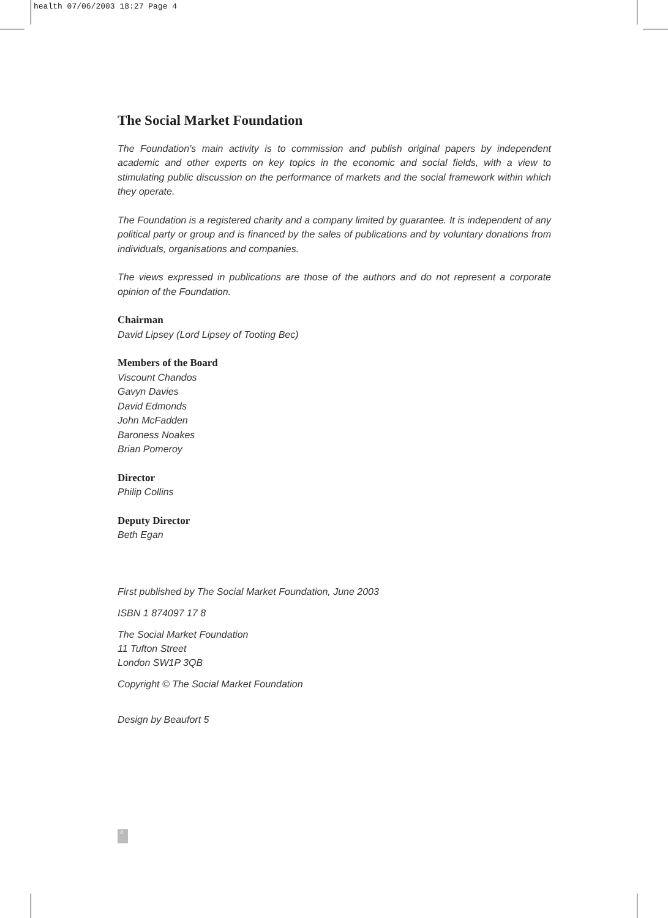health 07/06/2003 18:27 Page 4
The Social Market Foundation
The Foundation’s main activity is to commission and publish original papers by independent academic and other experts on key topics in the economic and social fields, with a view to stimulating public discussion on the performance of markets and the social framework within which they operate.
The Foundation is a registered charity and a company limited by guarantee. It is independent of any political party or group and is financed by the sales of publications and by voluntary donations from individuals, organisations and companies.
The views expressed in publications are those of the authors and do not represent a corporate opinion of the Foundation.
Chairman
David Lipsey (Lord Lipsey of Tooting Bec)
Members of the Board
Viscount Chandos
Gavyn Davies
David Edmonds
John McFadden
Baroness Noakes
Brian Pomeroy
Director
Philip Collins
Deputy Director
Beth Egan
First published by The Social Market Foundation, June 2003
ISBN 1 874097 17 8
The Social Market Foundation
11 Tufton Street
London SW1P 3QB
Copyright © The Social Market Foundation
Design by Beaufort 5
4